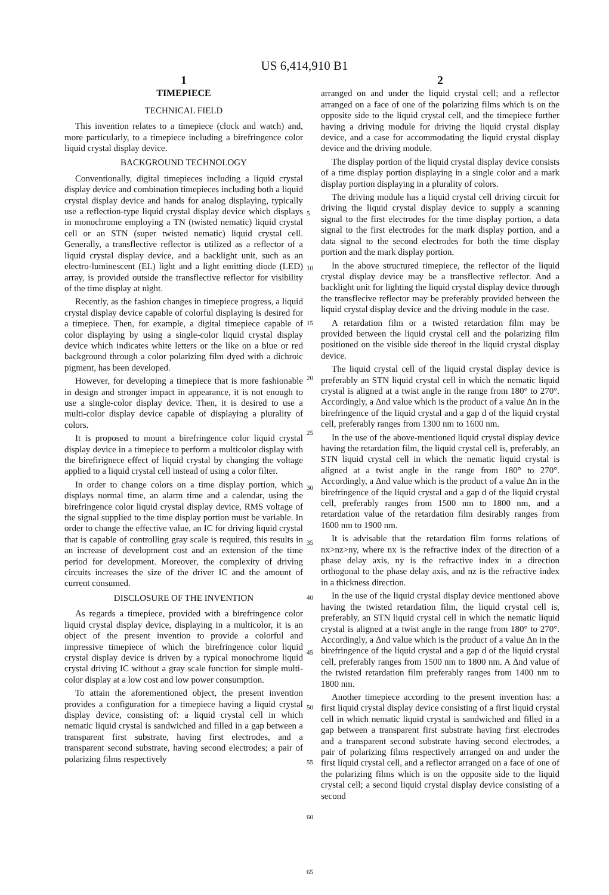US 6,414,910 B1
1
TIMEPIECE
TECHNICAL FIELD
This invention relates to a timepiece (clock and watch) and, more particularly, to a timepiece including a birefringence color liquid crystal display device.
BACKGROUND TECHNOLOGY
Conventionally, digital timepieces including a liquid crystal display device and combination timepieces including both a liquid crystal display device and hands for analog displaying, typically use a reflection-type liquid crystal display device which displays in monochrome employing a TN (twisted nematic) liquid crystal cell or an STN (super twisted nematic) liquid crystal cell. Generally, a transflective reflector is utilized as a reflector of a liquid crystal display device, and a backlight unit, such as an electro-luminescent (EL) light and a light emitting diode (LED) array, is provided outside the transflective reflector for visibility of the time display at night.
Recently, as the fashion changes in timepiece progress, a liquid crystal display device capable of colorful displaying is desired for a timepiece. Then, for example, a digital timepiece capable of color displaying by using a single-color liquid crystal display device which indicates white letters or the like on a blue or red background through a color polarizing film dyed with a dichroic pigment, has been developed.
However, for developing a timepiece that is more fashionable in design and stronger impact in appearance, it is not enough to use a single-color display device. Then, it is desired to use a multi-color display device capable of displaying a plurality of colors.
It is proposed to mount a birefringence color liquid crystal display device in a timepiece to perform a multicolor display with the birefirignece effect of liquid crystal by changing the voltage applied to a liquid crystal cell instead of using a color filter.
In order to change colors on a time display portion, which displays normal time, an alarm time and a calendar, using the birefringence color liquid crystal display device, RMS voltage of the signal supplied to the time display portion must be variable. In order to change the effective value, an IC for driving liquid crystal that is capable of controlling gray scale is required, this results in an increase of development cost and an extension of the time period for development. Moreover, the complexity of driving circuits increases the size of the driver IC and the amount of current consumed.
DISCLOSURE OF THE INVENTION
As regards a timepiece, provided with a birefringence color liquid crystal display device, displaying in a multicolor, it is an object of the present invention to provide a colorful and impressive timepiece of which the birefringence color liquid crystal display device is driven by a typical monochrome liquid crystal driving IC without a gray scale function for simple multi-color display at a low cost and low power consumption.
To attain the aforementioned object, the present invention provides a configuration for a timepiece having a liquid crystal display device, consisting of: a liquid crystal cell in which nematic liquid crystal is sandwiched and filled in a gap between a transparent first substrate, having first electrodes, and a transparent second substrate, having second electrodes; a pair of polarizing films respectively
5
10
15
20
25
30
35
40
45
50
55
60
65
2
arranged on and under the liquid crystal cell; and a reflector arranged on a face of one of the polarizing films which is on the opposite side to the liquid crystal cell, and the timepiece further having a driving module for driving the liquid crystal display device, and a case for accommodating the liquid crystal display device and the driving module.
The display portion of the liquid crystal display device consists of a time display portion displaying in a single color and a mark display portion displaying in a plurality of colors.
The driving module has a liquid crystal cell driving circuit for driving the liquid crystal display device to supply a scanning signal to the first electrodes for the time display portion, a data signal to the first electrodes for the mark display portion, and a data signal to the second electrodes for both the time display portion and the mark display portion.
In the above structured timepiece, the reflector of the liquid crystal display device may be a transflective reflector. And a backlight unit for lighting the liquid crystal display device through the transflecive reflector may be preferably provided between the liquid crystal display device and the driving module in the case.
A retardation film or a twisted retardation film may be provided between the liquid crystal cell and the polarizing film positioned on the visible side thereof in the liquid crystal display device.
The liquid crystal cell of the liquid crystal display device is preferably an STN liquid crystal cell in which the nematic liquid crystal is aligned at a twist angle in the range from 180° to 270°. Accordingly, a Δnd value which is the product of a value Δn in the birefringence of the liquid crystal and a gap d of the liquid crystal cell, preferably ranges from 1300 nm to 1600 nm.
In the use of the above-mentioned liquid crystal display device having the retardation film, the liquid crystal cell is, preferably, an STN liquid crystal cell in which the nematic liquid crystal is aligned at a twist angle in the range from 180° to 270°. Accordingly, a Δnd value which is the product of a value Δn in the birefringence of the liquid crystal and a gap d of the liquid crystal cell, preferably ranges from 1500 nm to 1800 nm, and a retardation value of the retardation film desirably ranges from 1600 nm to 1900 nm.
It is advisable that the retardation film forms relations of nx>nz>ny, where nx is the refractive index of the direction of a phase delay axis, ny is the refractive index in a direction orthogonal to the phase delay axis, and nz is the refractive index in a thickness direction.
In the use of the liquid crystal display device mentioned above having the twisted retardation film, the liquid crystal cell is, preferably, an STN liquid crystal cell in which the nematic liquid crystal is aligned at a twist angle in the range from 180° to 270°. Accordingly, a Δnd value which is the product of a value Δn in the birefringence of the liquid crystal and a gap d of the liquid crystal cell, preferably ranges from 1500 nm to 1800 nm. A Δnd value of the twisted retardation film preferably ranges from 1400 nm to 1800 nm.
Another timepiece according to the present invention has: a first liquid crystal display device consisting of a first liquid crystal cell in which nematic liquid crystal is sandwiched and filled in a gap between a transparent first substrate having first electrodes and a transparent second substrate having second electrodes, a pair of polarizing films respectively arranged on and under the first liquid crystal cell, and a reflector arranged on a face of one of the polarizing films which is on the opposite side to the liquid crystal cell; a second liquid crystal display device consisting of a second